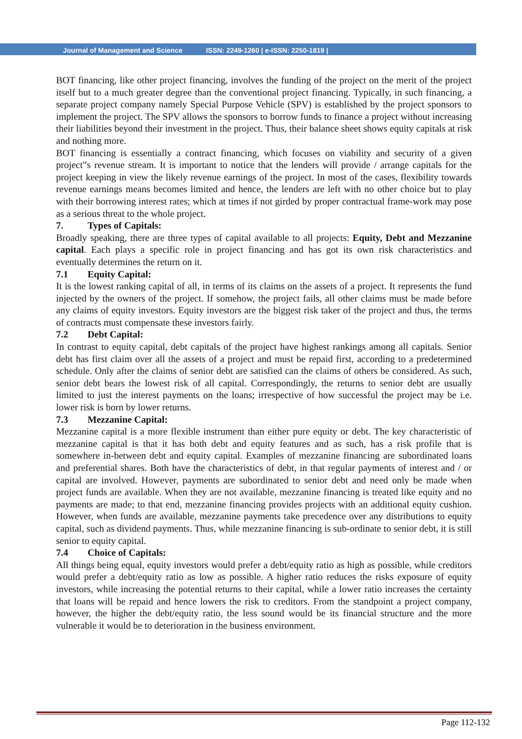Journal of Management and Science ISSN: 2249-1260 | e-ISSN: 2250-1819 |
BOT financing, like other project financing, involves the funding of the project on the merit of the project itself but to a much greater degree than the conventional project financing. Typically, in such financing, a separate project company namely Special Purpose Vehicle (SPV) is established by the project sponsors to implement the project. The SPV allows the sponsors to borrow funds to finance a project without increasing their liabilities beyond their investment in the project. Thus, their balance sheet shows equity capitals at risk and nothing more.
BOT financing is essentially a contract financing, which focuses on viability and security of a given project‟s revenue stream. It is important to notice that the lenders will provide / arrange capitals for the project keeping in view the likely revenue earnings of the project. In most of the cases, flexibility towards revenue earnings means becomes limited and hence, the lenders are left with no other choice but to play with their borrowing interest rates; which at times if not girded by proper contractual frame-work may pose as a serious threat to the whole project.
7. Types of Capitals:
Broadly speaking, there are three types of capital available to all projects: Equity, Debt and Mezzanine capital. Each plays a specific role in project financing and has got its own risk characteristics and eventually determines the return on it.
7.1 Equity Capital:
It is the lowest ranking capital of all, in terms of its claims on the assets of a project. It represents the fund injected by the owners of the project. If somehow, the project fails, all other claims must be made before any claims of equity investors. Equity investors are the biggest risk taker of the project and thus, the terms of contracts must compensate these investors fairly.
7.2 Debt Capital:
In contrast to equity capital, debt capitals of the project have highest rankings among all capitals. Senior debt has first claim over all the assets of a project and must be repaid first, according to a predetermined schedule. Only after the claims of senior debt are satisfied can the claims of others be considered. As such, senior debt bears the lowest risk of all capital. Correspondingly, the returns to senior debt are usually limited to just the interest payments on the loans; irrespective of how successful the project may be i.e. lower risk is born by lower returns.
7.3 Mezzanine Capital:
Mezzanine capital is a more flexible instrument than either pure equity or debt. The key characteristic of mezzanine capital is that it has both debt and equity features and as such, has a risk profile that is somewhere in-between debt and equity capital. Examples of mezzanine financing are subordinated loans and preferential shares. Both have the characteristics of debt, in that regular payments of interest and / or capital are involved. However, payments are subordinated to senior debt and need only be made when project funds are available. When they are not available, mezzanine financing is treated like equity and no payments are made; to that end, mezzanine financing provides projects with an additional equity cushion. However, when funds are available, mezzanine payments take precedence over any distributions to equity capital, such as dividend payments. Thus, while mezzanine financing is sub-ordinate to senior debt, it is still senior to equity capital.
7.4 Choice of Capitals:
All things being equal, equity investors would prefer a debt/equity ratio as high as possible, while creditors would prefer a debt/equity ratio as low as possible. A higher ratio reduces the risks exposure of equity investors, while increasing the potential returns to their capital, while a lower ratio increases the certainty that loans will be repaid and hence lowers the risk to creditors. From the standpoint a project company, however, the higher the debt/equity ratio, the less sound would be its financial structure and the more vulnerable it would be to deterioration in the business environment.
Page 112-132